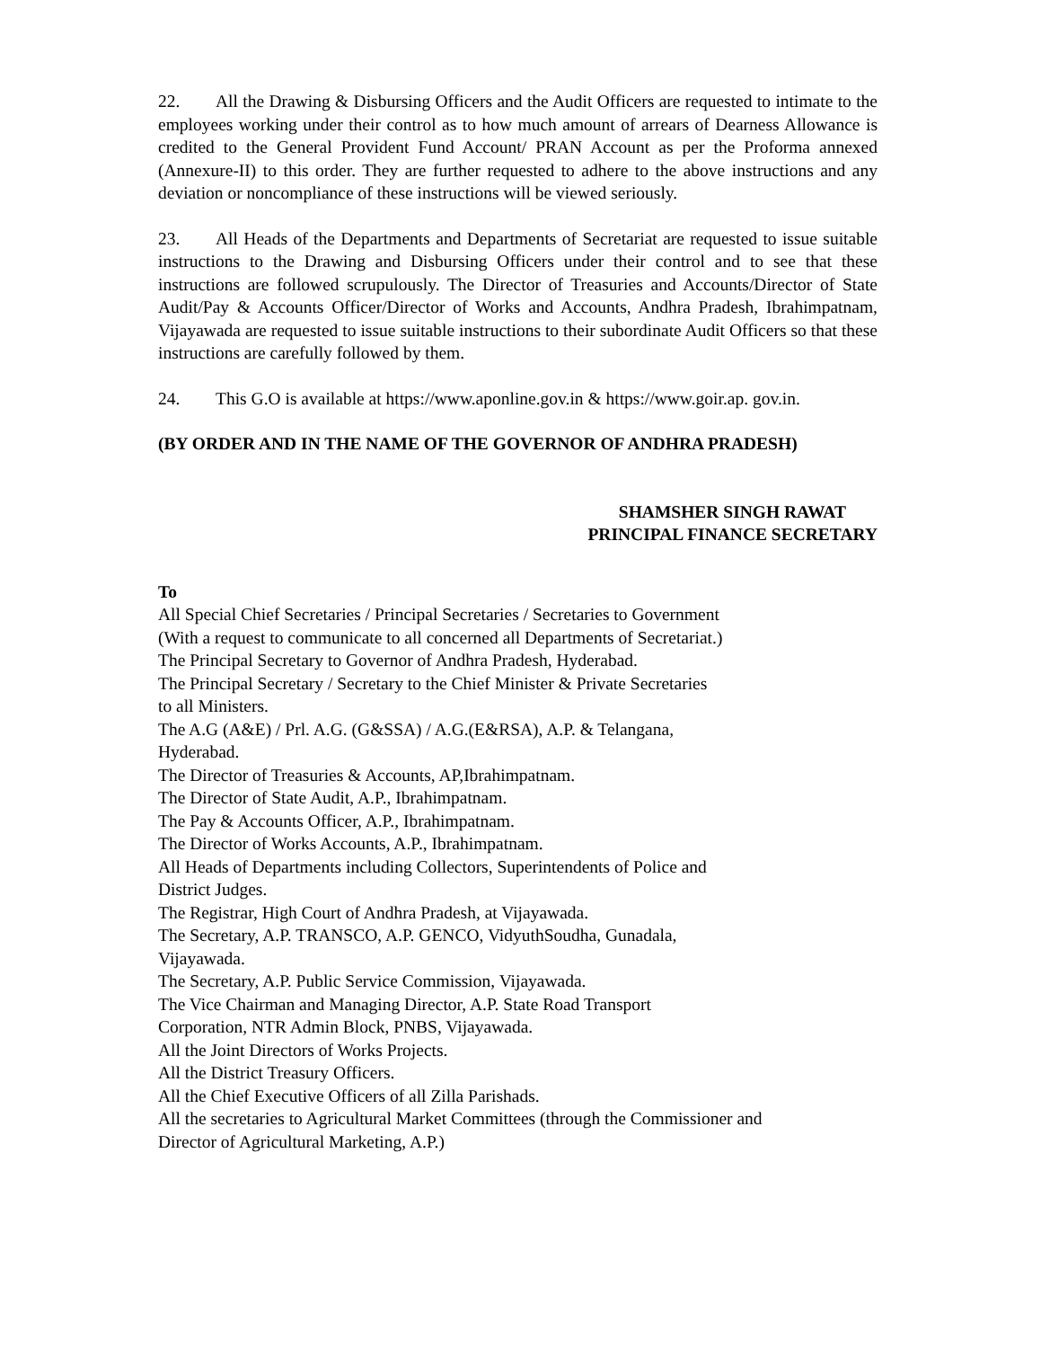22. All the Drawing & Disbursing Officers and the Audit Officers are requested to intimate to the employees working under their control as to how much amount of arrears of Dearness Allowance is credited to the General Provident Fund Account/ PRAN Account as per the Proforma annexed (Annexure-II) to this order. They are further requested to adhere to the above instructions and any deviation or noncompliance of these instructions will be viewed seriously.
23. All Heads of the Departments and Departments of Secretariat are requested to issue suitable instructions to the Drawing and Disbursing Officers under their control and to see that these instructions are followed scrupulously. The Director of Treasuries and Accounts/Director of State Audit/Pay & Accounts Officer/Director of Works and Accounts, Andhra Pradesh, Ibrahimpatnam, Vijayawada are requested to issue suitable instructions to their subordinate Audit Officers so that these instructions are carefully followed by them.
24. This G.O is available at https://www.aponline.gov.in & https://www.goir.ap. gov.in.
(BY ORDER AND IN THE NAME OF THE GOVERNOR OF ANDHRA PRADESH)
SHAMSHER SINGH RAWAT
PRINCIPAL FINANCE SECRETARY
To
All Special Chief Secretaries / Principal Secretaries / Secretaries to Government
(With a request to communicate to all concerned all Departments of Secretariat.)
The Principal Secretary to Governor of Andhra Pradesh, Hyderabad.
The Principal Secretary / Secretary to the Chief Minister & Private Secretaries
to all Ministers.
The A.G (A&E) / Prl. A.G. (G&SSA) / A.G.(E&RSA), A.P. & Telangana,
Hyderabad.
The Director of Treasuries & Accounts, AP,Ibrahimpatnam.
The Director of State Audit, A.P., Ibrahimpatnam.
The Pay & Accounts Officer, A.P., Ibrahimpatnam.
The Director of Works Accounts, A.P., Ibrahimpatnam.
All Heads of Departments including Collectors, Superintendents of Police and
District Judges.
The Registrar, High Court of Andhra Pradesh, at Vijayawada.
The Secretary, A.P. TRANSCO, A.P. GENCO, VidyuthSoudha, Gunadala,
Vijayawada.
The Secretary, A.P. Public Service Commission, Vijayawada.
The Vice Chairman and Managing Director, A.P. State Road Transport
Corporation, NTR Admin Block, PNBS, Vijayawada.
All the Joint Directors of Works Projects.
All the District Treasury Officers.
All the Chief Executive Officers of all Zilla Parishads.
All the secretaries to Agricultural Market Committees (through the Commissioner and
Director of Agricultural Marketing, A.P.)